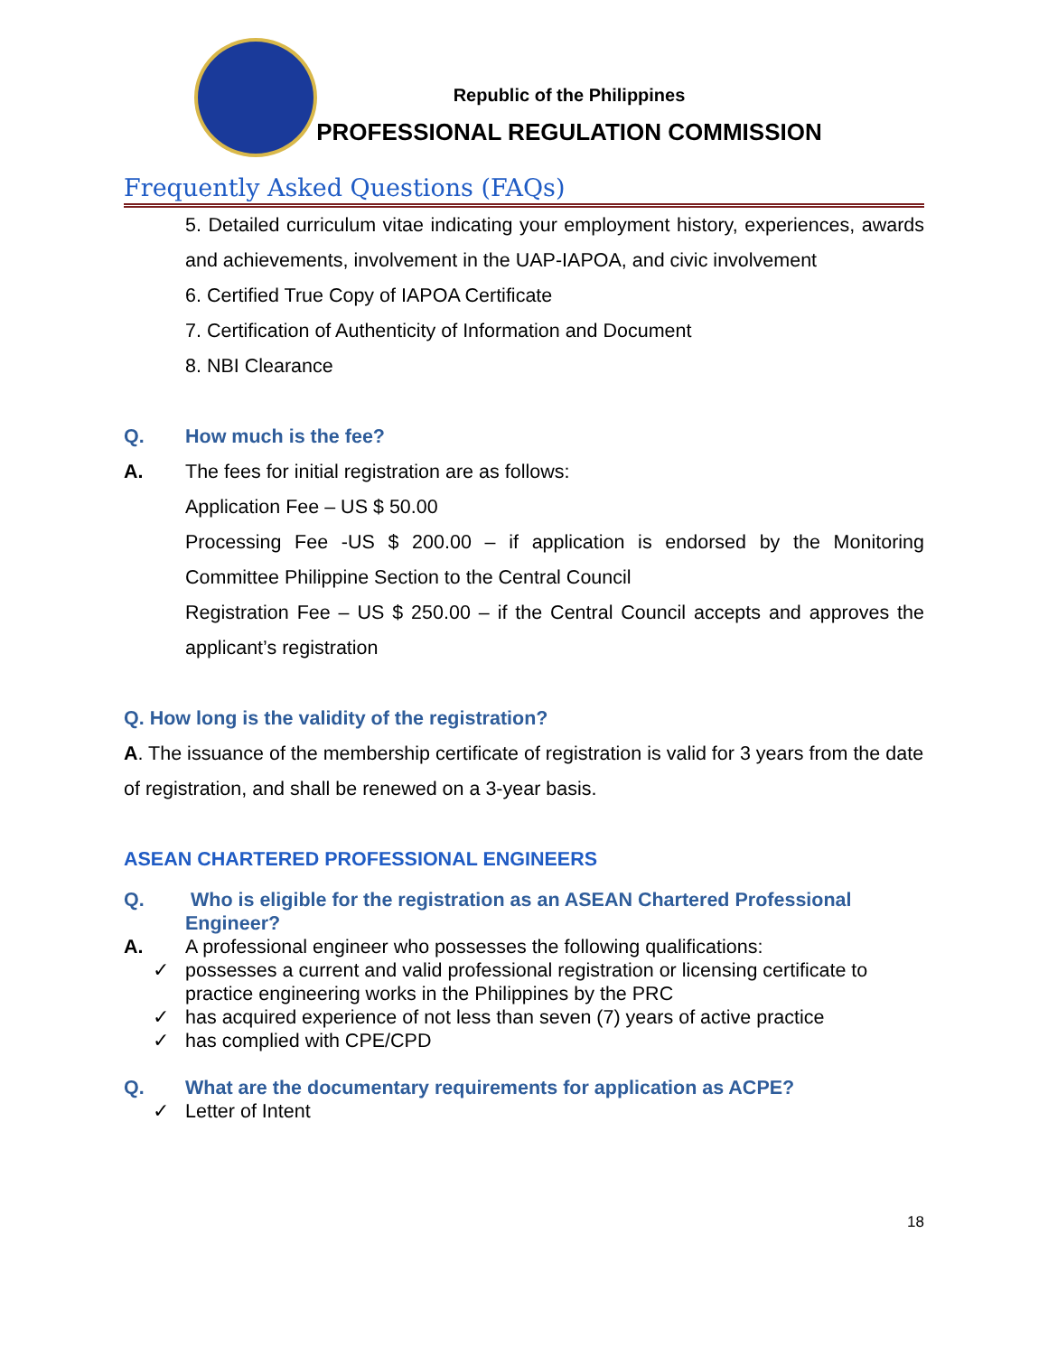Republic of the Philippines
PROFESSIONAL REGULATION COMMISSION
Frequently Asked Questions (FAQs)
5. Detailed curriculum vitae indicating your employment history, experiences, awards and achievements, involvement in the UAP-IAPOA, and civic involvement
6. Certified True Copy of IAPOA Certificate
7. Certification of Authenticity of Information and Document
8. NBI Clearance
Q. How much is the fee?
A. The fees for initial registration are as follows:
Application Fee – US $ 50.00
Processing Fee -US $ 200.00 – if application is endorsed by the Monitoring Committee Philippine Section to the Central Council
Registration Fee – US $ 250.00 – if the Central Council accepts and approves the applicant’s registration
Q. How long is the validity of the registration?
A. The issuance of the membership certificate of registration is valid for 3 years from the date of registration, and shall be renewed on a 3-year basis.
ASEAN CHARTERED PROFESSIONAL ENGINEERS
Q. Who is eligible for the registration as an ASEAN Chartered Professional Engineer?
A. A professional engineer who possesses the following qualifications:
✓ possesses a current and valid professional registration or licensing certificate to practice engineering works in the Philippines by the PRC
✓ has acquired experience of not less than seven (7) years of active practice
✓ has complied with CPE/CPD
Q. What are the documentary requirements for application as ACPE?
✓ Letter of Intent
18